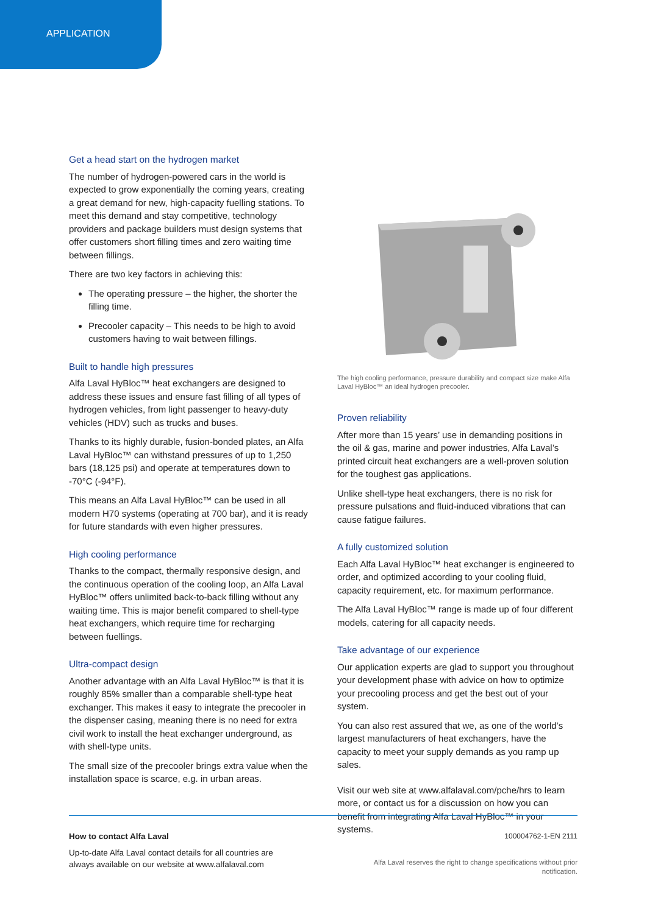APPLICATION
Get a head start on the hydrogen market
The number of hydrogen-powered cars in the world is expected to grow exponentially the coming years, creating a great demand for new, high-capacity fuelling stations. To meet this demand and stay competitive, technology providers and package builders must design systems that offer customers short filling times and zero waiting time between fillings.
There are two key factors in achieving this:
The operating pressure – the higher, the shorter the filling time.
Precooler capacity – This needs to be high to avoid customers having to wait between fillings.
Built to handle high pressures
Alfa Laval HyBloc™ heat exchangers are designed to address these issues and ensure fast filling of all types of hydrogen vehicles, from light passenger to heavy-duty vehicles (HDV) such as trucks and buses.
Thanks to its highly durable, fusion-bonded plates, an Alfa Laval HyBloc™ can withstand pressures of up to 1,250 bars (18,125 psi) and operate at temperatures down to -70°C (-94°F).
This means an Alfa Laval HyBloc™ can be used in all modern H70 systems (operating at 700 bar), and it is ready for future standards with even higher pressures.
High cooling performance
Thanks to the compact, thermally responsive design, and the continuous operation of the cooling loop, an Alfa Laval HyBloc™ offers unlimited back-to-back filling without any waiting time. This is major benefit compared to shell-type heat exchangers, which require time for recharging between fuellings.
Ultra-compact design
Another advantage with an Alfa Laval HyBloc™ is that it is roughly 85% smaller than a comparable shell-type heat exchanger. This makes it easy to integrate the precooler in the dispenser casing, meaning there is no need for extra civil work to install the heat exchanger underground, as with shell-type units.
The small size of the precooler brings extra value when the installation space is scarce, e.g. in urban areas.
The high cooling performance, pressure durability and compact size make Alfa Laval HyBloc™ an ideal hydrogen precooler.
Proven reliability
After more than 15 years’ use in demanding positions in the oil & gas, marine and power industries, Alfa Laval’s printed circuit heat exchangers are a well-proven solution for the toughest gas applications.
Unlike shell-type heat exchangers, there is no risk for pressure pulsations and fluid-induced vibrations that can cause fatigue failures.
A fully customized solution
Each Alfa Laval HyBloc™ heat exchanger is engineered to order, and optimized according to your cooling fluid, capacity requirement, etc. for maximum performance.
The Alfa Laval HyBloc™ range is made up of four different models, catering for all capacity needs.
Take advantage of our experience
Our application experts are glad to support you throughout your development phase with advice on how to optimize your precooling process and get the best out of your system.
You can also rest assured that we, as one of the world’s largest manufacturers of heat exchangers, have the capacity to meet your supply demands as you ramp up sales.
Visit our web site at www.alfalaval.com/pche/hrs to learn more, or contact us for a discussion on how you can benefit from integrating Alfa Laval HyBloc™ in your systems.
How to contact Alfa Laval
Up-to-date Alfa Laval contact details for all countries are
always available on our website at www.alfalaval.com
100004762-1-EN 2111
Alfa Laval reserves the right to change specifications without prior
notification.